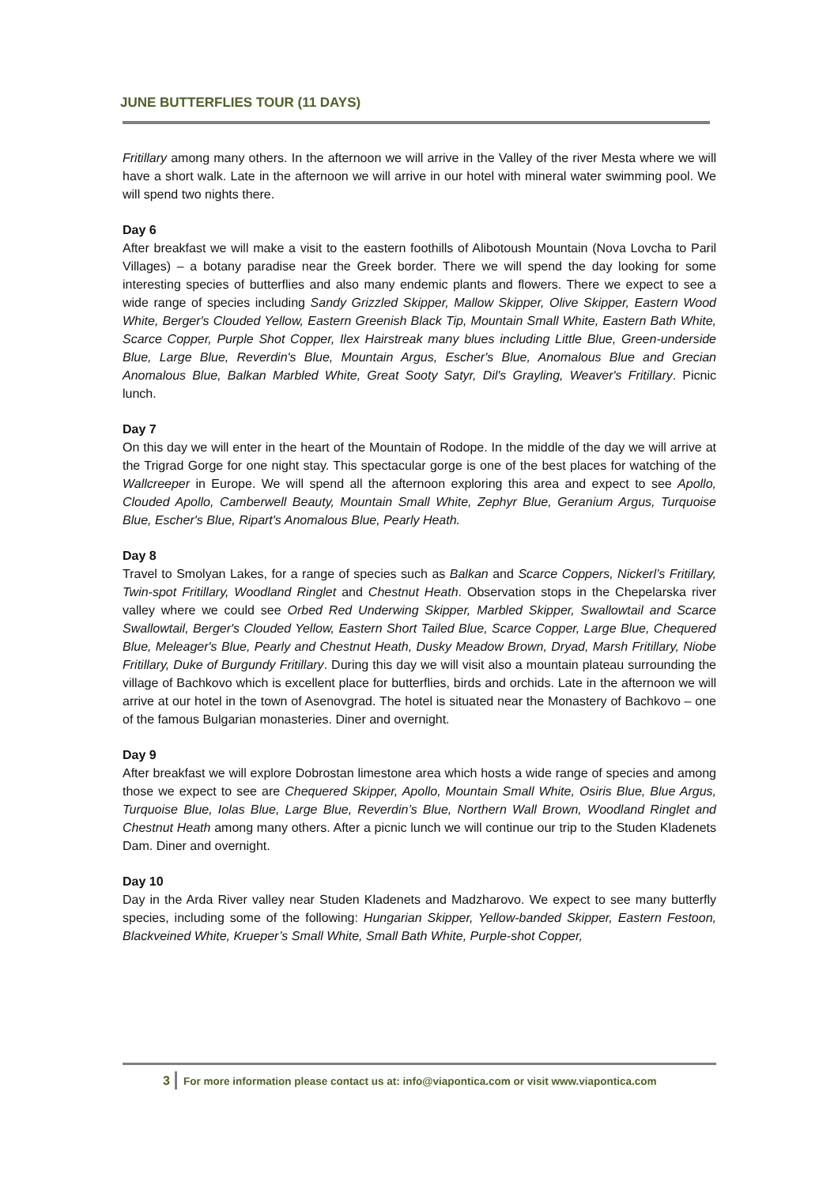JUNE BUTTERFLIES TOUR (11 DAYS)
Fritillary among many others. In the afternoon we will arrive in the Valley of the river Mesta where we will have a short walk. Late in the afternoon we will arrive in our hotel with mineral water swimming pool. We will spend two nights there.
Day 6
After breakfast we will make a visit to the eastern foothills of Alibotoush Mountain (Nova Lovcha to Paril Villages) – a botany paradise near the Greek border. There we will spend the day looking for some interesting species of butterflies and also many endemic plants and flowers. There we expect to see a wide range of species including Sandy Grizzled Skipper, Mallow Skipper, Olive Skipper, Eastern Wood White, Berger's Clouded Yellow, Eastern Greenish Black Tip, Mountain Small White, Eastern Bath White, Scarce Copper, Purple Shot Copper, Ilex Hairstreak many blues including Little Blue, Green-underside Blue, Large Blue, Reverdin's Blue, Mountain Argus, Escher's Blue, Anomalous Blue and Grecian Anomalous Blue, Balkan Marbled White, Great Sooty Satyr, Dil's Grayling, Weaver's Fritillary. Picnic lunch.
Day 7
On this day we will enter in the heart of the Mountain of Rodope. In the middle of the day we will arrive at the Trigrad Gorge for one night stay. This spectacular gorge is one of the best places for watching of the Wallcreeper in Europe. We will spend all the afternoon exploring this area and expect to see Apollo, Clouded Apollo, Camberwell Beauty, Mountain Small White, Zephyr Blue, Geranium Argus, Turquoise Blue, Escher's Blue, Ripart's Anomalous Blue, Pearly Heath.
Day 8
Travel to Smolyan Lakes, for a range of species such as Balkan and Scarce Coppers, Nickerl’s Fritillary, Twin-spot Fritillary, Woodland Ringlet and Chestnut Heath. Observation stops in the Chepelarska river valley where we could see Orbed Red Underwing Skipper, Marbled Skipper, Swallowtail and Scarce Swallowtail, Berger's Clouded Yellow, Eastern Short Tailed Blue, Scarce Copper, Large Blue, Chequered Blue, Meleager's Blue, Pearly and Chestnut Heath, Dusky Meadow Brown, Dryad, Marsh Fritillary, Niobe Fritillary, Duke of Burgundy Fritillary. During this day we will visit also a mountain plateau surrounding the village of Bachkovo which is excellent place for butterflies, birds and orchids. Late in the afternoon we will arrive at our hotel in the town of Asenovgrad. The hotel is situated near the Monastery of Bachkovo – one of the famous Bulgarian monasteries. Diner and overnight.
Day 9
After breakfast we will explore Dobrostan limestone area which hosts a wide range of species and among those we expect to see are Chequered Skipper, Apollo, Mountain Small White, Osiris Blue, Blue Argus, Turquoise Blue, Iolas Blue, Large Blue, Reverdin’s Blue, Northern Wall Brown, Woodland Ringlet and Chestnut Heath among many others. After a picnic lunch we will continue our trip to the Studen Kladenets Dam. Diner and overnight.
Day 10
Day in the Arda River valley near Studen Kladenets and Madzharovo. We expect to see many butterfly species, including some of the following: Hungarian Skipper, Yellow-banded Skipper, Eastern Festoon, Blackveined White, Krueper’s Small White, Small Bath White, Purple-shot Copper,
3 For more information please contact us at: info@viapontica.com or visit www.viapontica.com